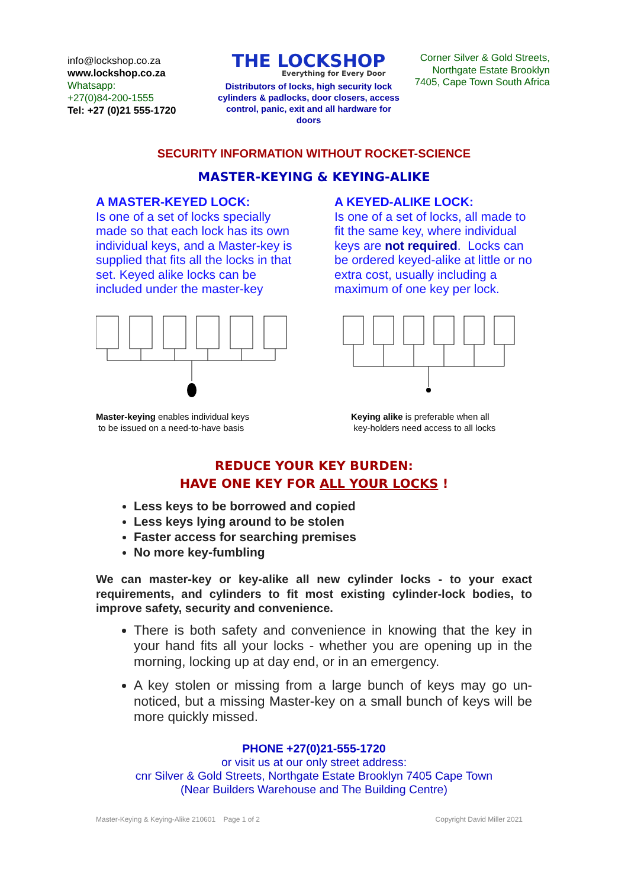info@lockshop.co.za
www.lockshop.co.za
Whatsapp:
+27(0)84-200-1555
Tel: +27 (0)21 555-1720
THE LOCKSHOP
Everything for Every Door
Distributors of locks, high security lock cylinders & padlocks, door closers, access control, panic, exit and all hardware for doors
Corner Silver & Gold Streets, Northgate Estate Brooklyn 7405, Cape Town South Africa
SECURITY INFORMATION WITHOUT ROCKET-SCIENCE
MASTER-KEYING & KEYING-ALIKE
A MASTER-KEYED LOCK:
Is one of a set of locks specially made so that each lock has its own individual keys, and a Master-key is supplied that fits all the locks in that set. Keyed alike locks can be included under the master-key
Master-keying enables individual keys
to be issued on a need-to-have basis
A KEYED-ALIKE LOCK:
Is one of a set of locks, all made to fit the same key, where individual keys are not required. Locks can be ordered keyed-alike at little or no extra cost, usually including a maximum of one key per lock.
Keying alike is preferable when all
key-holders need access to all locks
REDUCE YOUR KEY BURDEN:
HAVE ONE KEY FOR ALL YOUR LOCKS !
Less keys to be borrowed and copied
Less keys lying around to be stolen
Faster access for searching premises
No more key-fumbling
We can master-key or key-alike all new cylinder locks - to your exact requirements, and cylinders to fit most existing cylinder-lock bodies, to improve safety, security and convenience.
There is both safety and convenience in knowing that the key in your hand fits all your locks - whether you are opening up in the morning, locking up at day end, or in an emergency.
A key stolen or missing from a large bunch of keys may go un-noticed, but a missing Master-key on a small bunch of keys will be more quickly missed.
PHONE +27(0)21-555-1720
or visit us at our only street address:
cnr Silver & Gold Streets, Northgate Estate Brooklyn 7405 Cape Town
(Near Builders Warehouse and The Building Centre)
Master-Keying & Keying-Alike 210601 Page 1 of 2 Copyright David Miller 2021